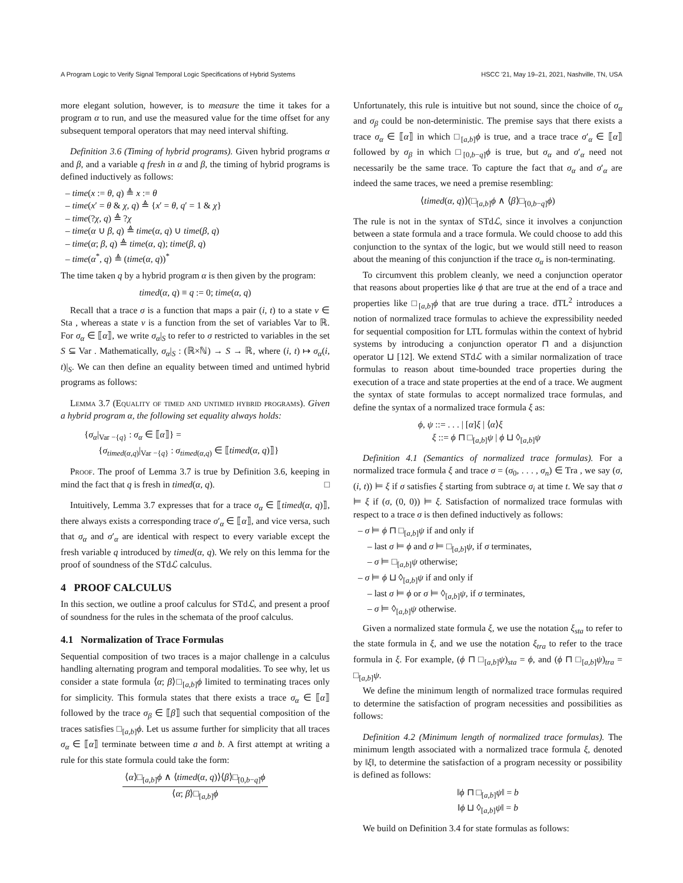A Program Logic to Verify Signal Temporal Logic Specifications of Hybrid Systems HSCC '21, May 19–21, 2021, Nashville, TN, USA
more elegant solution, however, is to measure the time it takes for a program α to run, and use the measured value for the time offset for any subsequent temporal operators that may need interval shifting.
Definition 3.6 (Timing of hybrid programs). Given hybrid programs α and β, and a variable q fresh in α and β, the timing of hybrid programs is defined inductively as follows:
– time(x := θ, q) ≜ x := θ
– time(x′ = θ & χ, q) ≜ {x′ = θ, q′ = 1 & χ}
– time(?χ, q) ≜ ?χ
– time(α ∪ β, q) ≜ time(α, q) ∪ time(β, q)
– time(α; β, q) ≜ time(α, q); time(β, q)
– time(α<sup>*</sup>, q) ≜ (time(α, q))<sup>*</sup>
The time taken q by a hybrid program α is then given by the program:
timed(α, q) ≡ q := 0; time(α, q)
Recall that a trace σ is a function that maps a pair (i, t) to a state v ∈ Sta , whereas a state v is a function from the set of variables Var to ℝ. For σ<sub>α</sub> ∈ ⟦α⟧, we write σ<sub>α</sub>|<sub>S</sub> to refer to σ restricted to variables in the set S ⊆ Var . Mathematically, σ<sub>α</sub>|<sub>S</sub> : (ℝ×ℕ) → S → ℝ, where (i, t) ↦ σ<sub>α</sub>(i, t)|<sub>S</sub>. We can then define an equality between timed and untimed hybrid programs as follows:
Lemma 3.7 (Equality of timed and untimed hybrid programs). Given a hybrid program α, the following set equality always holds:
{σ<sub>α</sub>|<sub>Var −{q}</sub> : σ<sub>α</sub> ∈ ⟦α⟧} =
{σ<sub>timed(α,q)</sub>|<sub>Var −{q}</sub> : σ<sub>timed(α,q)</sub> ∈ ⟦timed(α, q)⟧}
Proof. The proof of Lemma 3.7 is true by Definition 3.6, keeping in mind the fact that q is fresh in timed(α, q). □
Intuitively, Lemma 3.7 expresses that for a trace σ<sub>α</sub> ∈ ⟦timed(α, q)⟧, there always exists a corresponding trace σ′<sub>α</sub> ∈ ⟦α⟧, and vice versa, such that σ<sub>α</sub> and σ′<sub>α</sub> are identical with respect to every variable except the fresh variable q introduced by timed(α, q). We rely on this lemma for the proof of soundness of the STdℒ calculus.
4 PROOF CALCULUS
In this section, we outline a proof calculus for STdℒ, and present a proof of soundness for the rules in the schemata of the proof calculus.
4.1 Normalization of Trace Formulas
Sequential composition of two traces is a major challenge in a calculus handling alternating program and temporal modalities. To see why, let us consider a state formula ⟨α; β⟩□<sub>[a,b]</sub>ϕ limited to terminating traces only for simplicity. This formula states that there exists a trace σ<sub>α</sub> ∈ ⟦α⟧ followed by the trace σ<sub>β</sub> ∈ ⟦β⟧ such that sequential composition of the traces satisfies □<sub>[a,b]</sub>ϕ. Let us assume further for simplicity that all traces σ<sub>α</sub> ∈ ⟦α⟧ terminate between time a and b. A first attempt at writing a rule for this state formula could take the form:
⟨α⟩□<sub>[a,b]</sub>ϕ ∧ ⟨timed(α, q)⟩⟨β⟩□<sub>[0,b−q]</sub>ϕ
⟨α; β⟩□<sub>[a,b]</sub>ϕ
Unfortunately, this rule is intuitive but not sound, since the choice of σ<sub>α</sub> and σ<sub>β</sub> could be non-deterministic. The premise says that there exists a trace σ<sub>α</sub> ∈ ⟦α⟧ in which □<sub>[a,b]</sub>ϕ is true, and a trace trace σ′<sub>α</sub> ∈ ⟦α⟧ followed by σ<sub>β</sub> in which □<sub>[0,b−q]</sub>ϕ is true, but σ<sub>α</sub> and σ′<sub>α</sub> need not necessarily be the same trace. To capture the fact that σ<sub>α</sub> and σ′<sub>α</sub> are indeed the same traces, we need a premise resembling:
⟨timed(α, q)⟩(□<sub>[a,b]</sub>ϕ ∧ ⟨β⟩□<sub>[0,b−q]</sub>ϕ)
The rule is not in the syntax of STdℒ, since it involves a conjunction between a state formula and a trace formula. We could choose to add this conjunction to the syntax of the logic, but we would still need to reason about the meaning of this conjunction if the trace σ<sub>α</sub> is non-terminating.
To circumvent this problem cleanly, we need a conjunction operator that reasons about properties like ϕ that are true at the end of a trace and properties like □<sub>[a,b]</sub>ϕ that are true during a trace. dTL<sup>2</sup> introduces a notion of normalized trace formulas to achieve the expressibility needed for sequential composition for LTL formulas within the context of hybrid systems by introducing a conjunction operator ⊓ and a disjunction operator ⊔ [12]. We extend STdℒ with a similar normalization of trace formulas to reason about time-bounded trace properties during the execution of a trace and state properties at the end of a trace. We augment the syntax of state formulas to accept normalized trace formulas, and define the syntax of a normalized trace formula ξ as:
ϕ, ψ ::= . . . | [α]ξ | ⟨α⟩ξ
ξ ::= ϕ ⊓ □<sub>[a,b]</sub>ψ | ϕ ⊔ ◊<sub>[a,b]</sub>ψ
Definition 4.1 (Semantics of normalized trace formulas). For a normalized trace formula ξ and trace σ = (σ<sub>0</sub>, . . . , σ<sub>n</sub>) ∈ Tra , we say (σ, (i, t)) ⊨ ξ if σ satisfies ξ starting from subtrace σ<sub>i</sub> at time t. We say that σ ⊨ ξ if (σ, (0, 0)) ⊨ ξ. Satisfaction of normalized trace formulas with respect to a trace σ is then defined inductively as follows:
– σ ⊨ ϕ ⊓ □<sub>[a,b]</sub>ψ if and only if
– last σ ⊨ ϕ and σ ⊨ □<sub>[a,b]</sub>ψ, if σ terminates,
– σ ⊨ □<sub>[a,b]</sub>ψ otherwise;
– σ ⊨ ϕ ⊔ ◊<sub>[a,b]</sub>ψ if and only if
– last σ ⊨ ϕ or σ ⊨ ◊<sub>[a,b]</sub>ψ, if σ terminates,
– σ ⊨ ◊<sub>[a,b]</sub>ψ otherwise.
Given a normalized state formula ξ, we use the notation ξ<sub>sta</sub> to refer to the state formula in ξ, and we use the notation ξ<sub>tra</sub> to refer to the trace formula in ξ. For example, (ϕ ⊓ □<sub>[a,b]</sub>ψ)<sub>sta</sub> = ϕ, and (ϕ ⊓ □<sub>[a,b]</sub>ψ)<sub>tra</sub> = □<sub>[a,b]</sub>ψ.
We define the minimum length of normalized trace formulas required to determine the satisfaction of program necessities and possibilities as follows:
Definition 4.2 (Minimum length of normalized trace formulas). The minimum length associated with a normalized trace formula ξ, denoted by ‖ξ‖, to determine the satisfaction of a program necessity or possibility is defined as follows:
‖ϕ ⊓ □<sub>[a,b]</sub>ψ‖ = b
‖ϕ ⊔ ◊<sub>[a,b]</sub>ψ‖ = b
We build on Definition 3.4 for state formulas as follows: